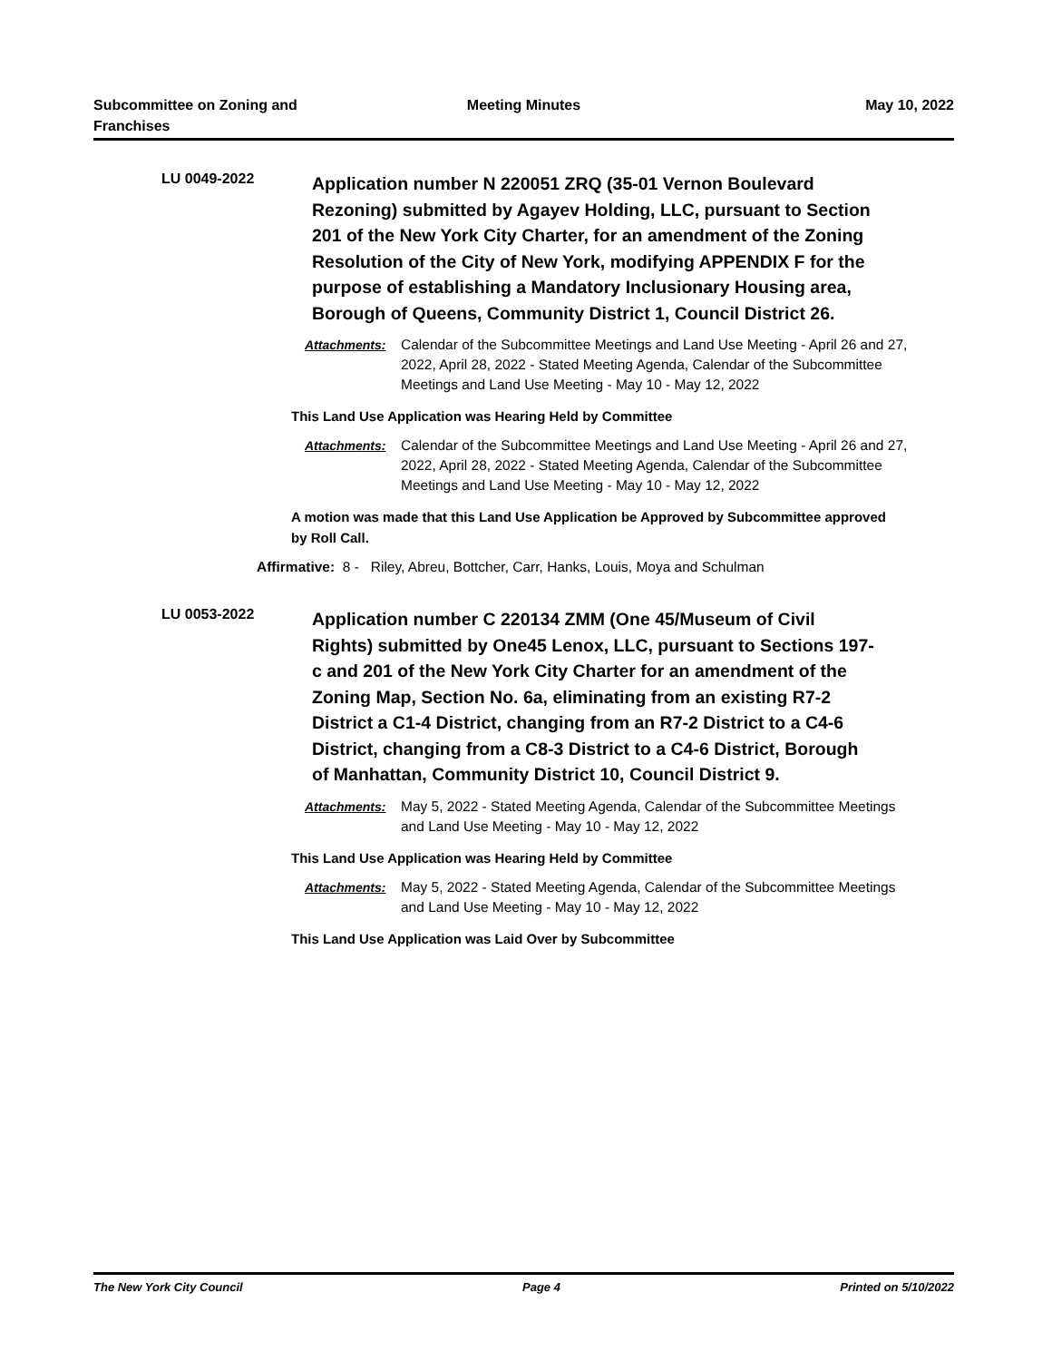Subcommittee on Zoning and
Franchises
Meeting Minutes May 10, 2022
LU 0049-2022
Application number N 220051 ZRQ (35-01 Vernon Boulevard Rezoning) submitted by Agayev Holding, LLC, pursuant to Section 201 of the New York City Charter, for an amendment of the Zoning Resolution of the City of New York, modifying APPENDIX F for the purpose of establishing a Mandatory Inclusionary Housing area, Borough of Queens, Community District 1, Council District 26.
Attachments: Calendar of the Subcommittee Meetings and Land Use Meeting - April 26 and 27, 2022, April 28, 2022 - Stated Meeting Agenda, Calendar of the Subcommittee Meetings and Land Use Meeting - May 10 - May 12, 2022
This Land Use Application was Hearing Held by Committee
Attachments: Calendar of the Subcommittee Meetings and Land Use Meeting - April 26 and 27, 2022, April 28, 2022 - Stated Meeting Agenda, Calendar of the Subcommittee Meetings and Land Use Meeting - May 10 - May 12, 2022
A motion was made that this Land Use Application be Approved by Subcommittee approved by Roll Call.
Affirmative: 8 - Riley, Abreu, Bottcher, Carr, Hanks, Louis, Moya and Schulman
LU 0053-2022
Application number C 220134 ZMM (One 45/Museum of Civil Rights) submitted by One45 Lenox, LLC, pursuant to Sections 197-c and 201 of the New York City Charter for an amendment of the Zoning Map, Section No. 6a, eliminating from an existing R7-2 District a C1-4 District, changing from an R7-2 District to a C4-6 District, changing from a C8-3 District to a C4-6 District, Borough of Manhattan, Community District 10, Council District 9.
Attachments: May 5, 2022 - Stated Meeting Agenda, Calendar of the Subcommittee Meetings and Land Use Meeting - May 10 - May 12, 2022
This Land Use Application was Hearing Held by Committee
Attachments: May 5, 2022 - Stated Meeting Agenda, Calendar of the Subcommittee Meetings and Land Use Meeting - May 10 - May 12, 2022
This Land Use Application was Laid Over by Subcommittee
The New York City Council Page 4 Printed on 5/10/2022